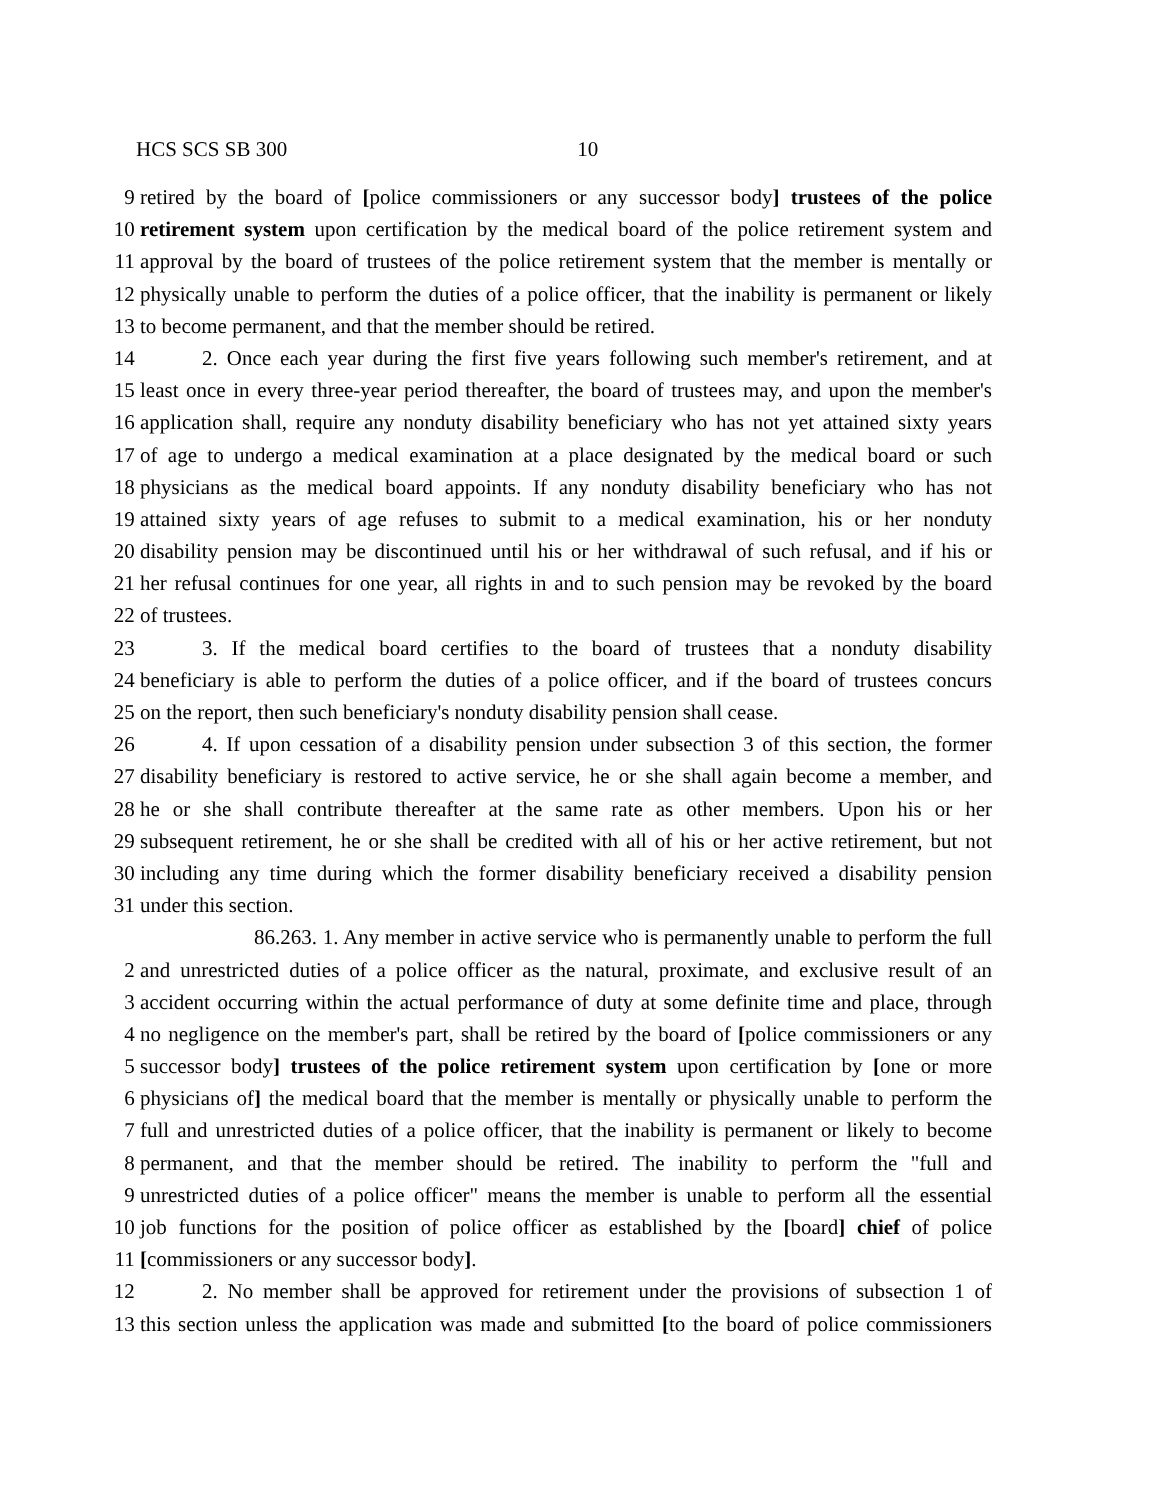HCS SCS SB 300 10
9 retired by the board of [police commissioners or any successor body] trustees of the police
10 retirement system upon certification by the medical board of the police retirement system and
11 approval by the board of trustees of the police retirement system that the member is mentally or
12 physically unable to perform the duties of a police officer, that the inability is permanent or likely
13 to become permanent, and that the member should be retired.
14 2. Once each year during the first five years following such member's retirement, and at
15 least once in every three-year period thereafter, the board of trustees may, and upon the member's
16 application shall, require any nonduty disability beneficiary who has not yet attained sixty years
17 of age to undergo a medical examination at a place designated by the medical board or such
18 physicians as the medical board appoints. If any nonduty disability beneficiary who has not
19 attained sixty years of age refuses to submit to a medical examination, his or her nonduty
20 disability pension may be discontinued until his or her withdrawal of such refusal, and if his or
21 her refusal continues for one year, all rights in and to such pension may be revoked by the board
22 of trustees.
23 3. If the medical board certifies to the board of trustees that a nonduty disability
24 beneficiary is able to perform the duties of a police officer, and if the board of trustees concurs
25 on the report, then such beneficiary's nonduty disability pension shall cease.
26 4. If upon cessation of a disability pension under subsection 3 of this section, the former
27 disability beneficiary is restored to active service, he or she shall again become a member, and
28 he or she shall contribute thereafter at the same rate as other members. Upon his or her
29 subsequent retirement, he or she shall be credited with all of his or her active retirement, but not
30 including any time during which the former disability beneficiary received a disability pension
31 under this section.
86.263. 1. Any member in active service who is permanently unable to perform the full
2 and unrestricted duties of a police officer as the natural, proximate, and exclusive result of an
3 accident occurring within the actual performance of duty at some definite time and place, through
4 no negligence on the member's part, shall be retired by the board of [police commissioners or any
5 successor body] trustees of the police retirement system upon certification by [one or more
6 physicians of] the medical board that the member is mentally or physically unable to perform the
7 full and unrestricted duties of a police officer, that the inability is permanent or likely to become
8 permanent, and that the member should be retired. The inability to perform the "full and
9 unrestricted duties of a police officer" means the member is unable to perform all the essential
10 job functions for the position of police officer as established by the [board] chief of police
11 [commissioners or any successor body].
12 2. No member shall be approved for retirement under the provisions of subsection 1 of
13 this section unless the application was made and submitted [to the board of police commissioners